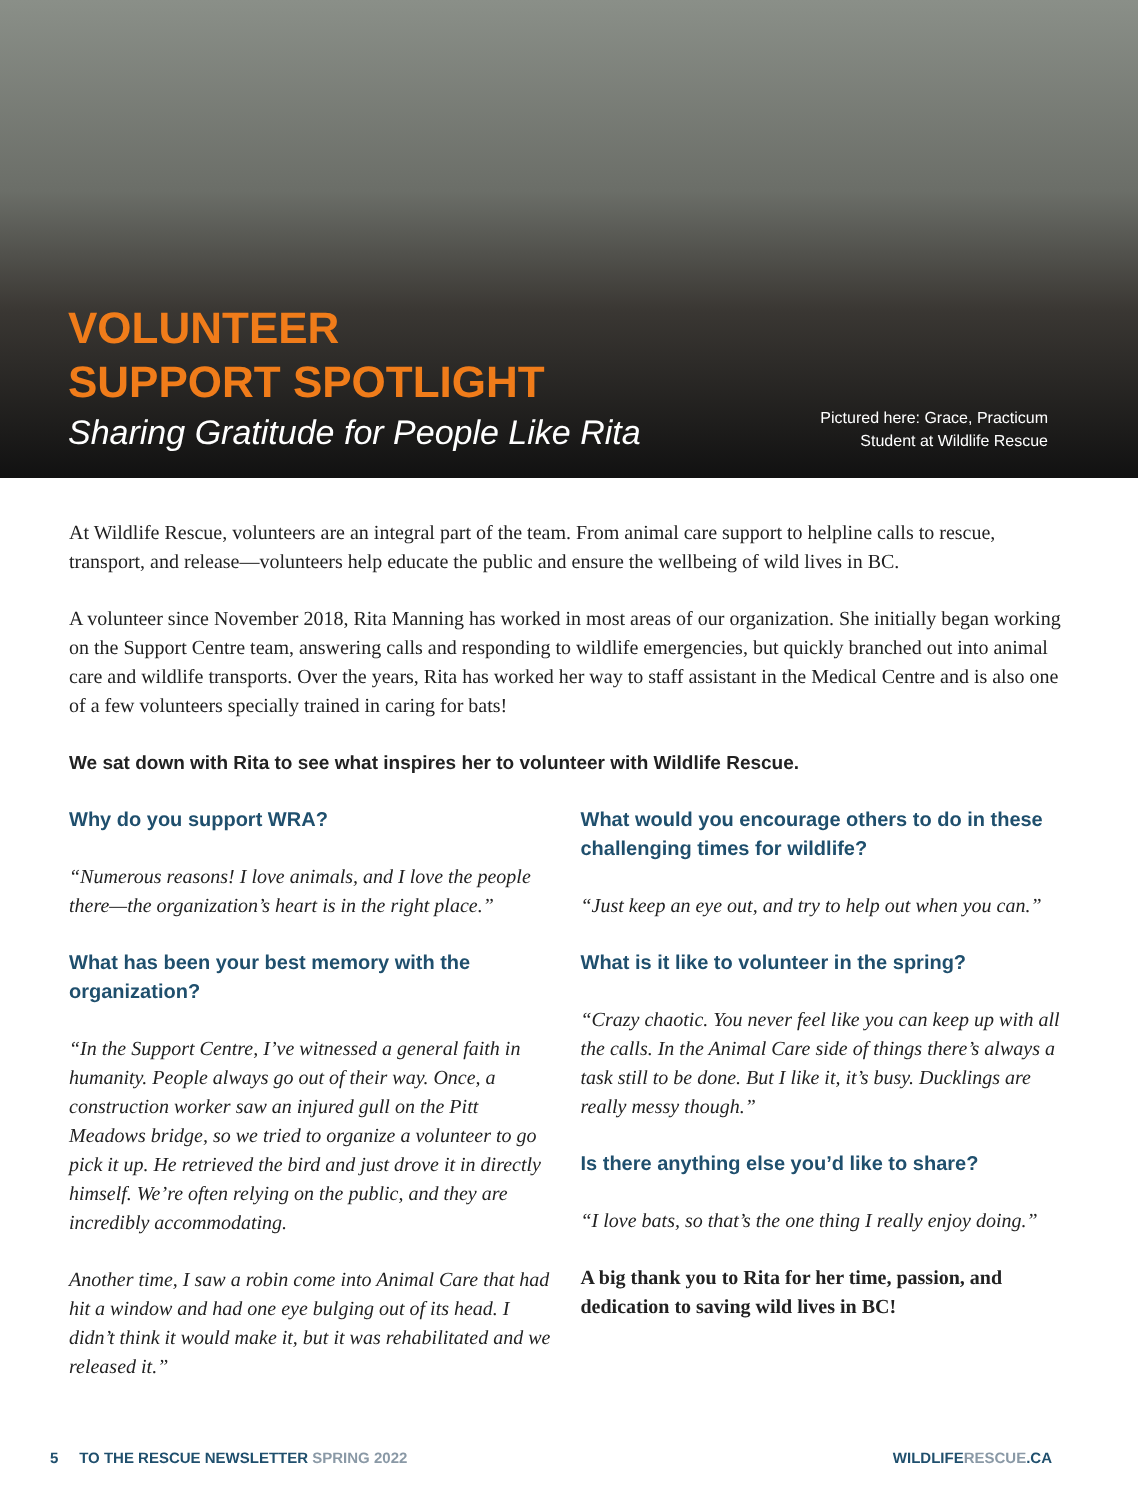VOLUNTEER
SUPPORT SPOTLIGHT
Sharing Gratitude for People Like Rita
Pictured here: Grace, Practicum
Student at Wildlife Rescue
At Wildlife Rescue, volunteers are an integral part of the team. From animal care support to helpline calls to rescue, transport, and release—volunteers help educate the public and ensure the wellbeing of wild lives in BC.
A volunteer since November 2018, Rita Manning has worked in most areas of our organization. She initially began working on the Support Centre team, answering calls and responding to wildlife emergencies, but quickly branched out into animal care and wildlife transports. Over the years, Rita has worked her way to staff assistant in the Medical Centre and is also one of a few volunteers specially trained in caring for bats!
We sat down with Rita to see what inspires her to volunteer with Wildlife Rescue.
Why do you support WRA?
“Numerous reasons! I love animals, and I love the people there—the organization’s heart is in the right place.”
What has been your best memory with the organization?
“In the Support Centre, I’ve witnessed a general faith in humanity. People always go out of their way. Once, a construction worker saw an injured gull on the Pitt Meadows bridge, so we tried to organize a volunteer to go pick it up. He retrieved the bird and just drove it in directly himself. We’re often relying on the public, and they are incredibly accommodating.
Another time, I saw a robin come into Animal Care that had hit a window and had one eye bulging out of its head. I didn’t think it would make it, but it was rehabilitated and we released it.”
What would you encourage others to do in these challenging times for wildlife?
“Just keep an eye out, and try to help out when you can.”
What is it like to volunteer in the spring?
“Crazy chaotic. You never feel like you can keep up with all the calls. In the Animal Care side of things there’s always a task still to be done. But I like it, it’s busy. Ducklings are really messy though.”
Is there anything else you’d like to share?
“I love bats, so that’s the one thing I really enjoy doing.”
A big thank you to Rita for her time, passion, and dedication to saving wild lives in BC!
5 TO THE RESCUE NEWSLETTER SPRING 2022 WILDLIFERESCUE.CA